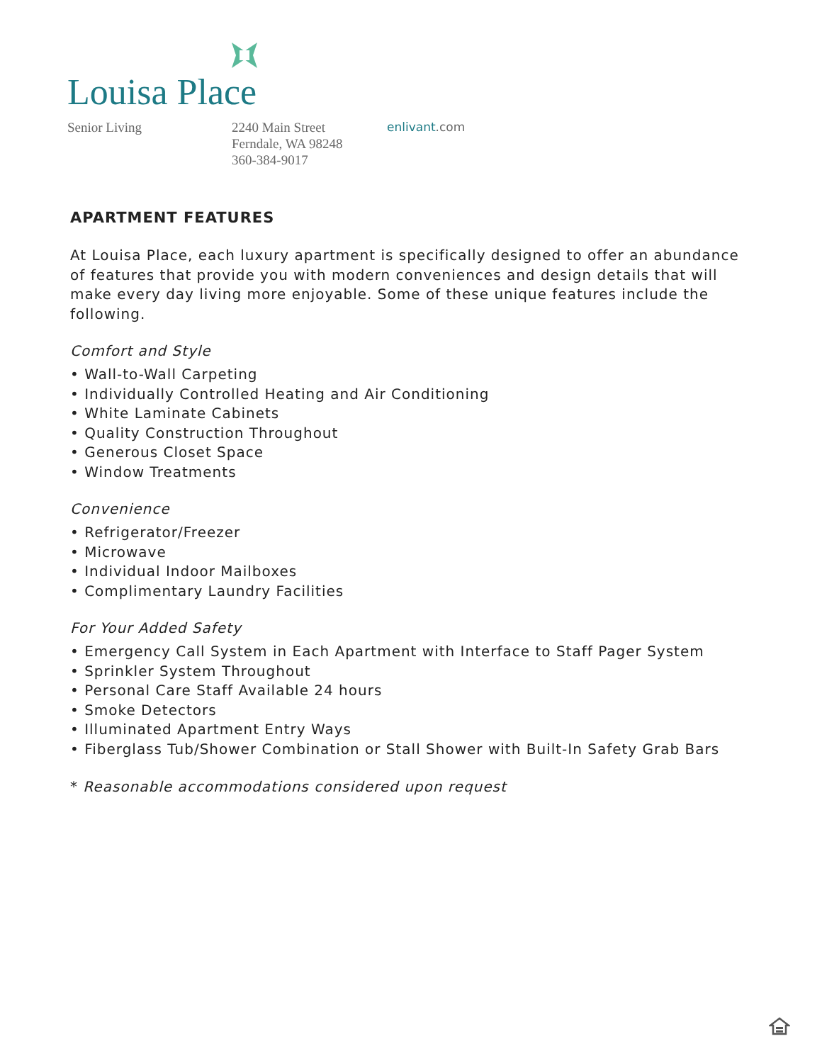Louisa Place
Senior Living 2240 Main Street
Ferndale, WA 98248
360-384-9017
enlivant.com
APARTMENT FEATURES
At Louisa Place, each luxury apartment is specifically designed to offer an abundance of features that provide you with modern conveniences and design details that will make every day living more enjoyable. Some of these unique features include the following.
Comfort and Style
• Wall-to-Wall Carpeting
• Individually Controlled Heating and Air Conditioning
• White Laminate Cabinets
• Quality Construction Throughout
• Generous Closet Space
• Window Treatments
Convenience
• Refrigerator/Freezer
• Microwave
• Individual Indoor Mailboxes
• Complimentary Laundry Facilities
For Your Added Safety
• Emergency Call System in Each Apartment with Interface to Staff Pager System
• Sprinkler System Throughout
• Personal Care Staff Available 24 hours
• Smoke Detectors
• Illuminated Apartment Entry Ways
• Fiberglass Tub/Shower Combination or Stall Shower with Built-In Safety Grab Bars
* Reasonable accommodations considered upon request